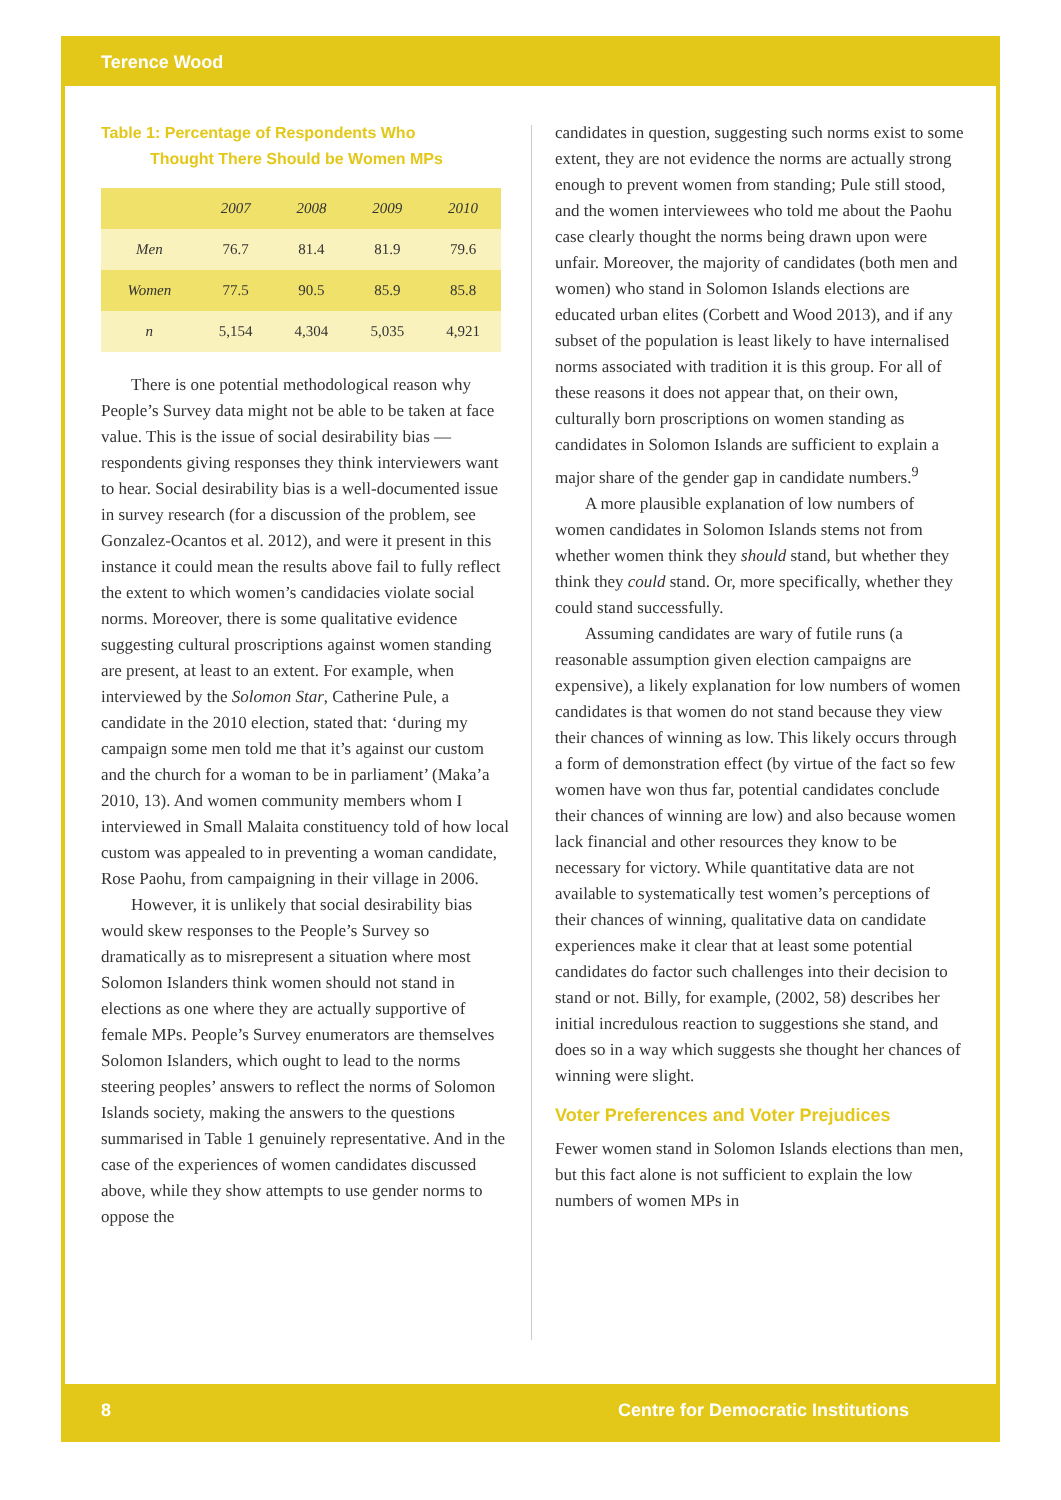Terence Wood
Table 1: Percentage of Respondents Who
Thought There Should be Women MPs
| | 2007 | 2008 | 2009 | 2010 |
| --- | --- | --- | --- | --- |
| Men | 76.7 | 81.4 | 81.9 | 79.6 |
| Women | 77.5 | 90.5 | 85.9 | 85.8 |
| n | 5,154 | 4,304 | 5,035 | 4,921 |
There is one potential methodological reason why People’s Survey data might not be able to be taken at face value. This is the issue of social desirability bias — respondents giving responses they think interviewers want to hear. Social desirability bias is a well-documented issue in survey research (for a discussion of the problem, see Gonzalez-Ocantos et al. 2012), and were it present in this instance it could mean the results above fail to fully reflect the extent to which women’s candidacies violate social norms. Moreover, there is some qualitative evidence suggesting cultural proscriptions against women standing are present, at least to an extent. For example, when interviewed by the Solomon Star, Catherine Pule, a candidate in the 2010 election, stated that: ‘during my campaign some men told me that it’s against our custom and the church for a woman to be in parliament’ (Maka’a 2010, 13). And women community members whom I interviewed in Small Malaita constituency told of how local custom was appealed to in preventing a woman candidate, Rose Paohu, from campaigning in their village in 2006.
However, it is unlikely that social desirability bias would skew responses to the People’s Survey so dramatically as to misrepresent a situation where most Solomon Islanders think women should not stand in elections as one where they are actually supportive of female MPs. People’s Survey enumerators are themselves Solomon Islanders, which ought to lead to the norms steering peoples’ answers to reflect the norms of Solomon Islands society, making the answers to the questions summarised in Table 1 genuinely representative. And in the case of the experiences of women candidates discussed above, while they show attempts to use gender norms to oppose the
candidates in question, suggesting such norms exist to some extent, they are not evidence the norms are actually strong enough to prevent women from standing; Pule still stood, and the women interviewees who told me about the Paohu case clearly thought the norms being drawn upon were unfair. Moreover, the majority of candidates (both men and women) who stand in Solomon Islands elections are educated urban elites (Corbett and Wood 2013), and if any subset of the population is least likely to have internalised norms associated with tradition it is this group. For all of these reasons it does not appear that, on their own, culturally born proscriptions on women standing as candidates in Solomon Islands are sufficient to explain a major share of the gender gap in candidate numbers.<sup>9</sup>
A more plausible explanation of low numbers of women candidates in Solomon Islands stems not from whether women think they should stand, but whether they think they could stand. Or, more specifically, whether they could stand successfully.
Assuming candidates are wary of futile runs (a reasonable assumption given election campaigns are expensive), a likely explanation for low numbers of women candidates is that women do not stand because they view their chances of winning as low. This likely occurs through a form of demonstration effect (by virtue of the fact so few women have won thus far, potential candidates conclude their chances of winning are low) and also because women lack financial and other resources they know to be necessary for victory. While quantitative data are not available to systematically test women’s perceptions of their chances of winning, qualitative data on candidate experiences make it clear that at least some potential candidates do factor such challenges into their decision to stand or not. Billy, for example, (2002, 58) describes her initial incredulous reaction to suggestions she stand, and does so in a way which suggests she thought her chances of winning were slight.
Voter Preferences and Voter Prejudices
Fewer women stand in Solomon Islands elections than men, but this fact alone is not sufficient to explain the low numbers of women MPs in
8
Centre for Democratic Institutions